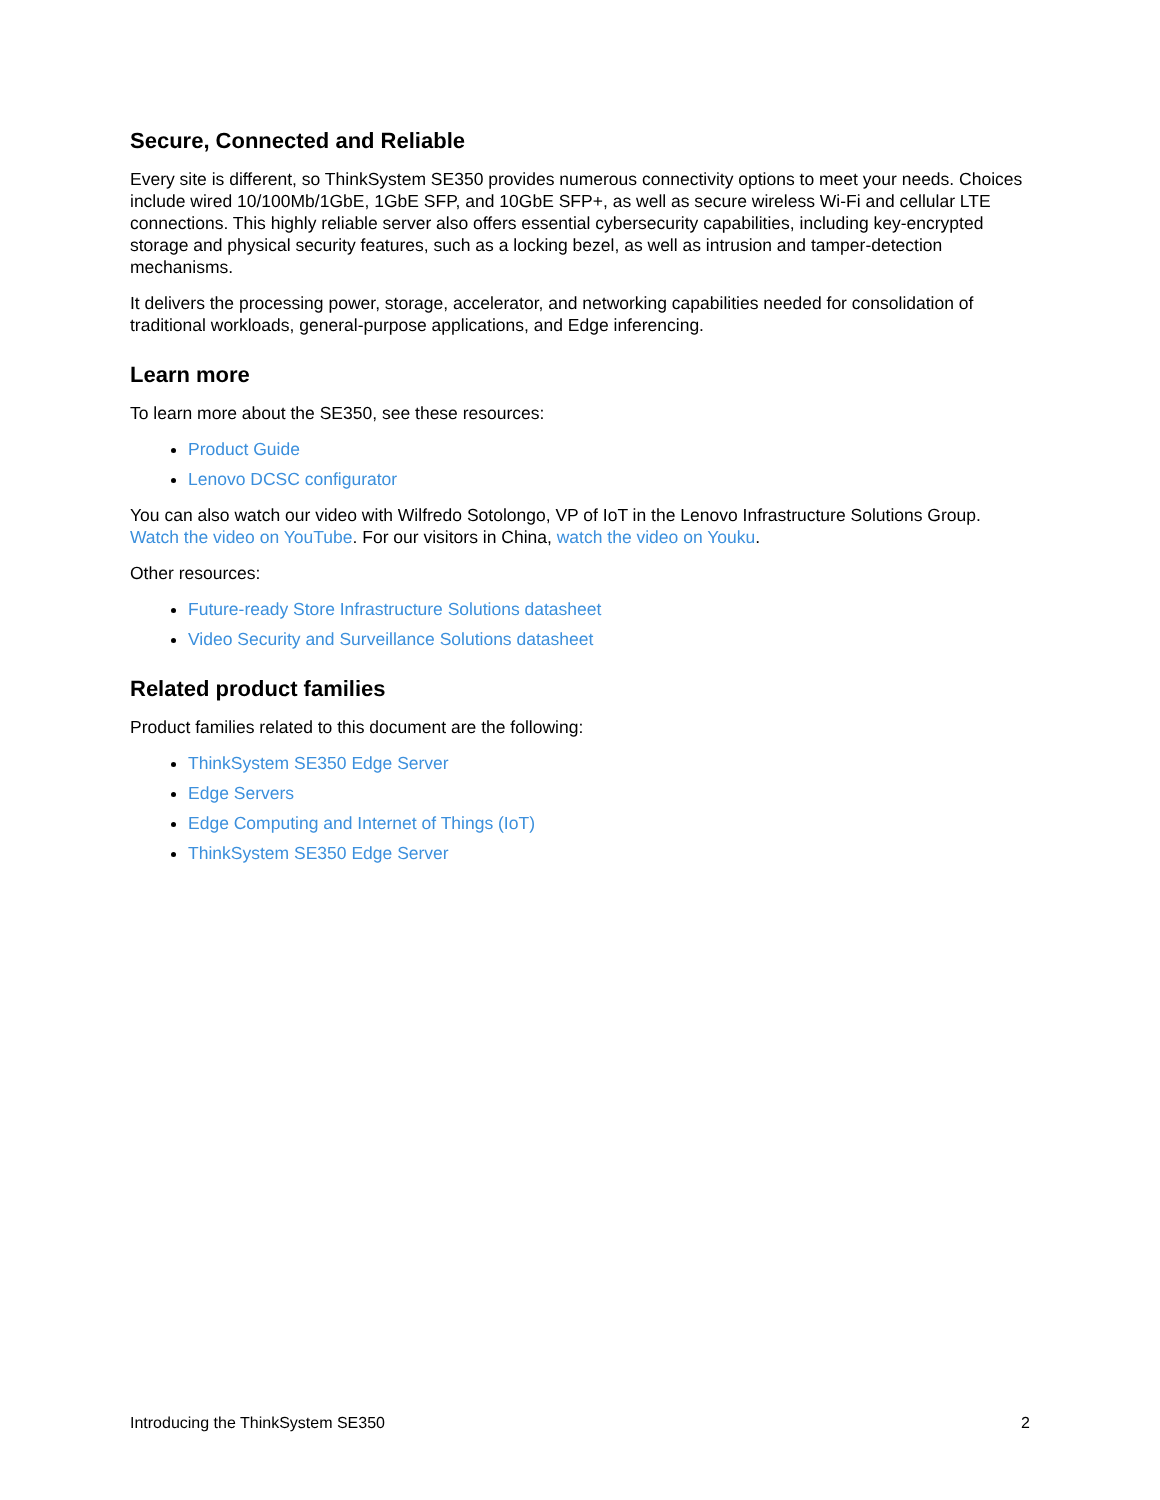Secure, Connected and Reliable
Every site is different, so ThinkSystem SE350 provides numerous connectivity options to meet your needs. Choices include wired 10/100Mb/1GbE, 1GbE SFP, and 10GbE SFP+, as well as secure wireless Wi-Fi and cellular LTE connections. This highly reliable server also offers essential cybersecurity capabilities, including key-encrypted storage and physical security features, such as a locking bezel, as well as intrusion and tamper-detection mechanisms.
It delivers the processing power, storage, accelerator, and networking capabilities needed for consolidation of traditional workloads, general-purpose applications, and Edge inferencing.
Learn more
To learn more about the SE350, see these resources:
Product Guide
Lenovo DCSC configurator
You can also watch our video with Wilfredo Sotolongo, VP of IoT in the Lenovo Infrastructure Solutions Group. Watch the video on YouTube. For our visitors in China, watch the video on Youku.
Other resources:
Future-ready Store Infrastructure Solutions datasheet
Video Security and Surveillance Solutions datasheet
Related product families
Product families related to this document are the following:
ThinkSystem SE350 Edge Server
Edge Servers
Edge Computing and Internet of Things (IoT)
ThinkSystem SE350 Edge Server
Introducing the ThinkSystem SE350 2